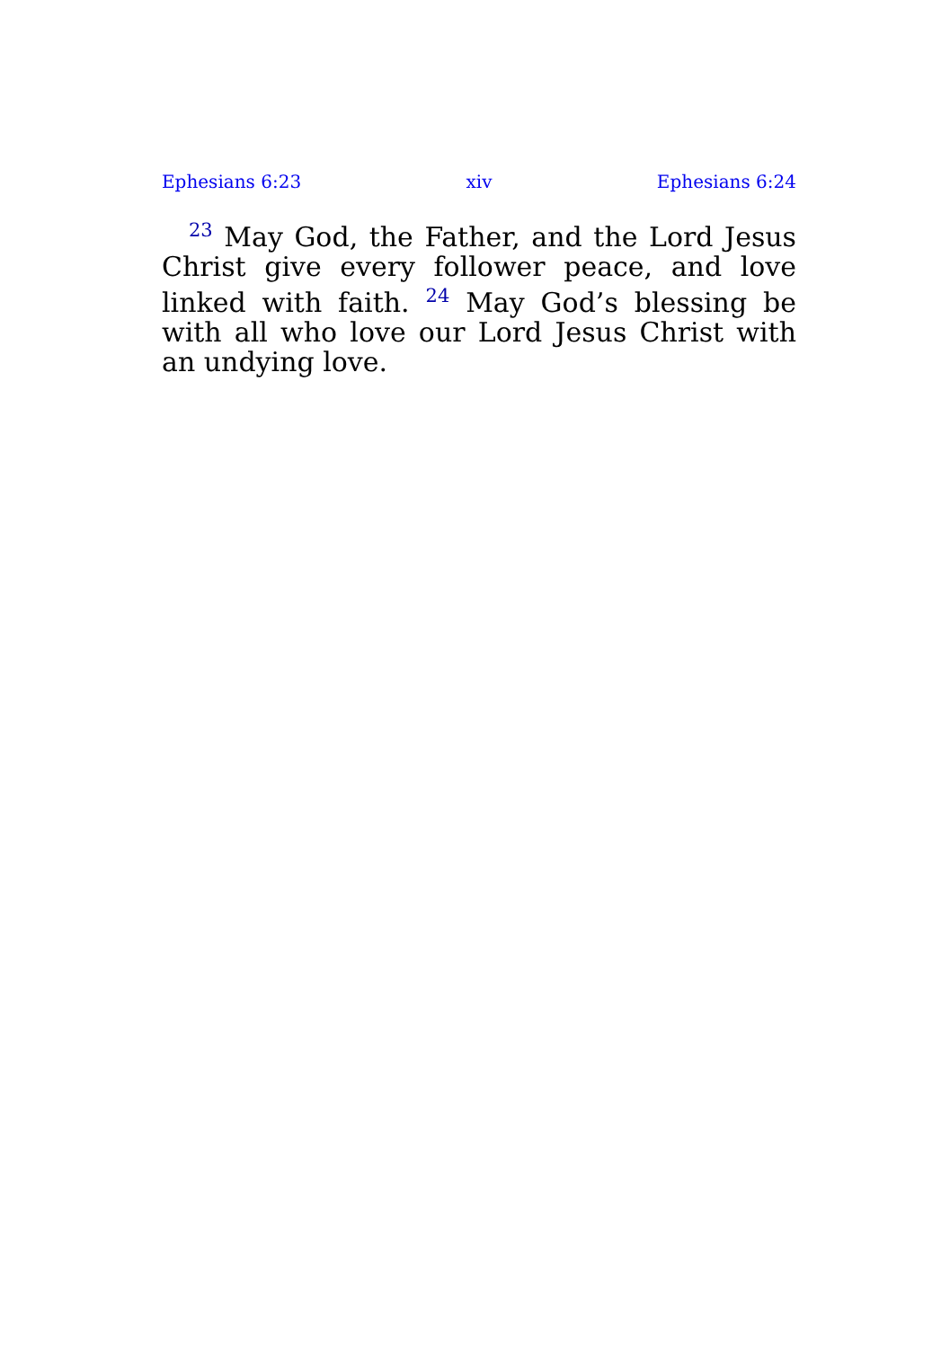Ephesians 6:23 xiv Ephesians 6:24
<sup>23</sup> May God, the Father, and the Lord Jesus Christ give every follower peace, and love linked with faith. <sup>24</sup> May God’s blessing be with all who love our Lord Jesus Christ with an undying love.